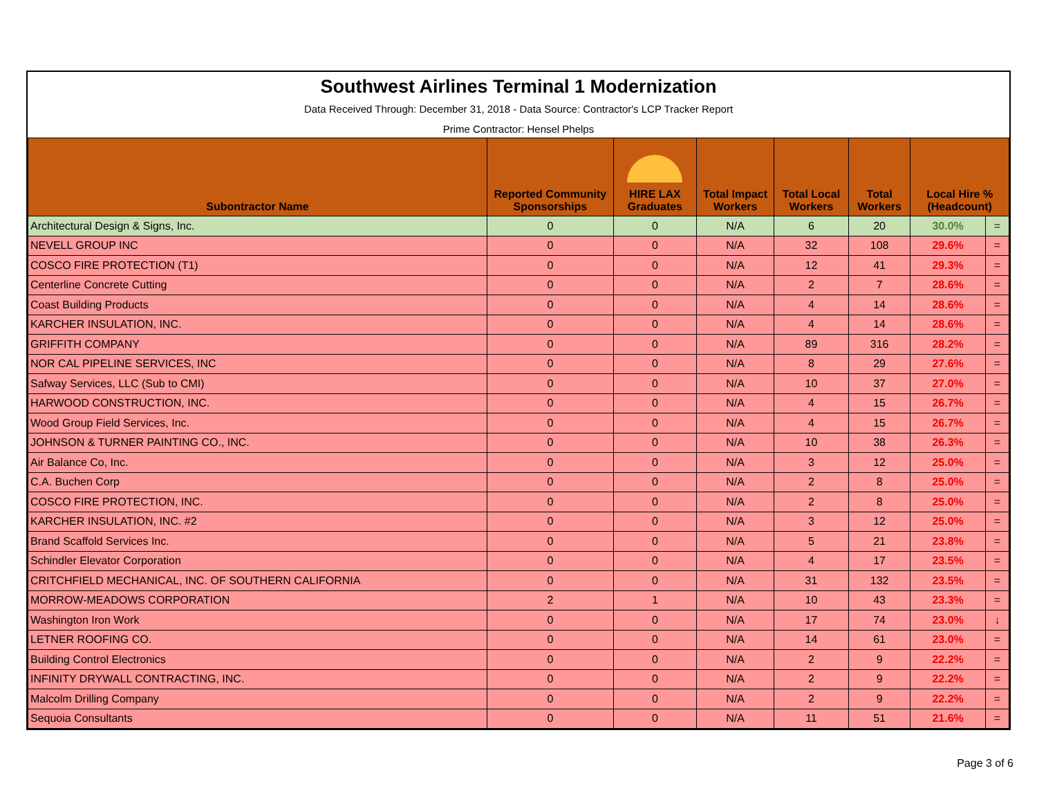Southwest Airlines Terminal 1 Modernization
Data Received Through: December 31, 2018 - Data Source: Contractor's LCP Tracker Report
Prime Contractor: Hensel Phelps
| Subontractor Name | Reported Community Sponsorships | HIRE LAX Graduates | Total Impact Workers | Total Local Workers | Total Workers | Local Hire % (Headcount) | |
| --- | --- | --- | --- | --- | --- | --- | --- |
| Architectural Design & Signs, Inc. | 0 | 0 | N/A | 6 | 20 | 30.0% | = |
| NEVELL GROUP INC | 0 | 0 | N/A | 32 | 108 | 29.6% | = |
| COSCO FIRE PROTECTION (T1) | 0 | 0 | N/A | 12 | 41 | 29.3% | = |
| Centerline Concrete Cutting | 0 | 0 | N/A | 2 | 7 | 28.6% | = |
| Coast Building Products | 0 | 0 | N/A | 4 | 14 | 28.6% | = |
| KARCHER INSULATION, INC. | 0 | 0 | N/A | 4 | 14 | 28.6% | = |
| GRIFFITH COMPANY | 0 | 0 | N/A | 89 | 316 | 28.2% | = |
| NOR CAL PIPELINE SERVICES, INC | 0 | 0 | N/A | 8 | 29 | 27.6% | = |
| Safway Services, LLC (Sub to CMI) | 0 | 0 | N/A | 10 | 37 | 27.0% | = |
| HARWOOD CONSTRUCTION, INC. | 0 | 0 | N/A | 4 | 15 | 26.7% | = |
| Wood Group Field Services, Inc. | 0 | 0 | N/A | 4 | 15 | 26.7% | = |
| JOHNSON & TURNER PAINTING CO., INC. | 0 | 0 | N/A | 10 | 38 | 26.3% | = |
| Air Balance Co, Inc. | 0 | 0 | N/A | 3 | 12 | 25.0% | = |
| C.A. Buchen Corp | 0 | 0 | N/A | 2 | 8 | 25.0% | = |
| COSCO FIRE PROTECTION, INC. | 0 | 0 | N/A | 2 | 8 | 25.0% | = |
| KARCHER INSULATION, INC. #2 | 0 | 0 | N/A | 3 | 12 | 25.0% | = |
| Brand Scaffold Services Inc. | 0 | 0 | N/A | 5 | 21 | 23.8% | = |
| Schindler Elevator Corporation | 0 | 0 | N/A | 4 | 17 | 23.5% | = |
| CRITCHFIELD MECHANICAL, INC. OF SOUTHERN CALIFORNIA | 0 | 0 | N/A | 31 | 132 | 23.5% | = |
| MORROW-MEADOWS CORPORATION | 2 | 1 | N/A | 10 | 43 | 23.3% | = |
| Washington Iron Work | 0 | 0 | N/A | 17 | 74 | 23.0% | ↓ |
| LETNER ROOFING CO. | 0 | 0 | N/A | 14 | 61 | 23.0% | = |
| Building Control Electronics | 0 | 0 | N/A | 2 | 9 | 22.2% | = |
| INFINITY DRYWALL CONTRACTING, INC. | 0 | 0 | N/A | 2 | 9 | 22.2% | = |
| Malcolm Drilling Company | 0 | 0 | N/A | 2 | 9 | 22.2% | = |
| Sequoia Consultants | 0 | 0 | N/A | 11 | 51 | 21.6% | = |
Page 3 of 6